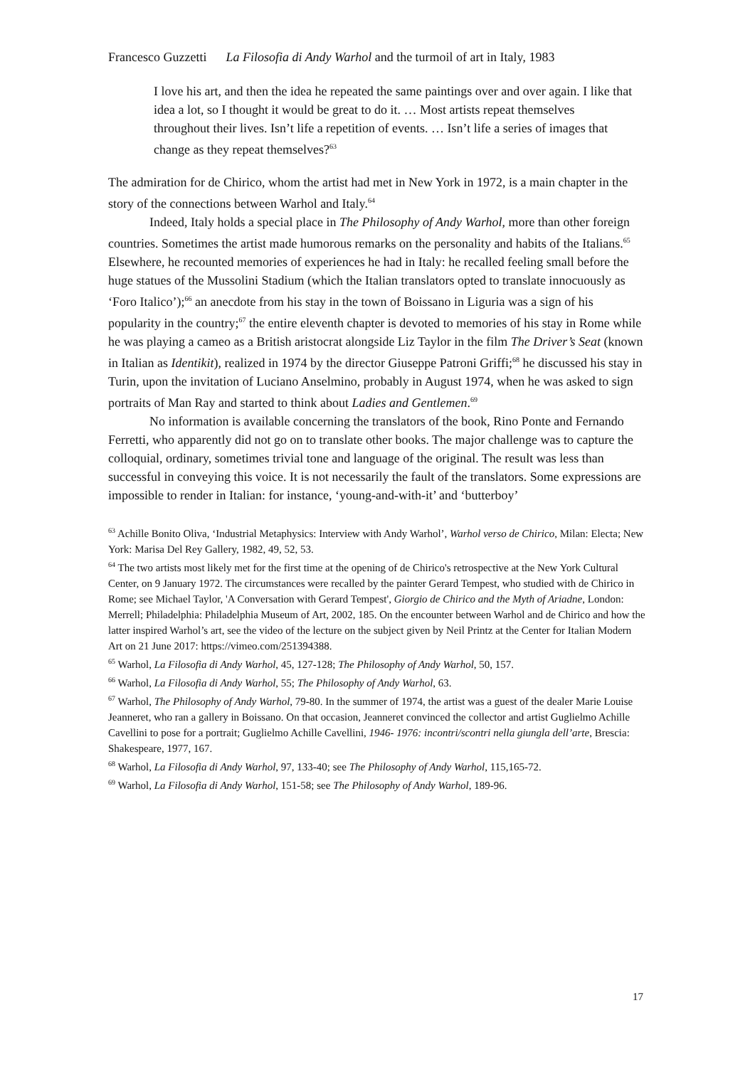Francesco Guzzetti La Filosofia di Andy Warhol and the turmoil of art in Italy, 1983
I love his art, and then the idea he repeated the same paintings over and over again. I like that idea a lot, so I thought it would be great to do it. … Most artists repeat themselves throughout their lives. Isn’t life a repetition of events. … Isn’t life a series of images that change as they repeat themselves?<sup>63</sup>
The admiration for de Chirico, whom the artist had met in New York in 1972, is a main chapter in the story of the connections between Warhol and Italy.<sup>64</sup>
Indeed, Italy holds a special place in The Philosophy of Andy Warhol, more than other foreign countries. Sometimes the artist made humorous remarks on the personality and habits of the Italians.<sup>65</sup> Elsewhere, he recounted memories of experiences he had in Italy: he recalled feeling small before the huge statues of the Mussolini Stadium (which the Italian translators opted to translate innocuously as ‘Foro Italico’);<sup>66</sup> an anecdote from his stay in the town of Boissano in Liguria was a sign of his popularity in the country;<sup>67</sup> the entire eleventh chapter is devoted to memories of his stay in Rome while he was playing a cameo as a British aristocrat alongside Liz Taylor in the film The Driver’s Seat (known in Italian as Identikit), realized in 1974 by the director Giuseppe Patroni Griffi;<sup>68</sup> he discussed his stay in Turin, upon the invitation of Luciano Anselmino, probably in August 1974, when he was asked to sign portraits of Man Ray and started to think about Ladies and Gentlemen.<sup>69</sup>
No information is available concerning the translators of the book, Rino Ponte and Fernando Ferretti, who apparently did not go on to translate other books. The major challenge was to capture the colloquial, ordinary, sometimes trivial tone and language of the original. The result was less than successful in conveying this voice. It is not necessarily the fault of the translators. Some expressions are impossible to render in Italian: for instance, ‘young-and-with-it’ and ‘butterboy’
<sup>63</sup> Achille Bonito Oliva, ‘Industrial Metaphysics: Interview with Andy Warhol’, Warhol verso de Chirico, Milan: Electa; New York: Marisa Del Rey Gallery, 1982, 49, 52, 53.
<sup>64</sup> The two artists most likely met for the first time at the opening of de Chirico's retrospective at the New York Cultural Center, on 9 January 1972. The circumstances were recalled by the painter Gerard Tempest, who studied with de Chirico in Rome; see Michael Taylor, 'A Conversation with Gerard Tempest', Giorgio de Chirico and the Myth of Ariadne, London: Merrell; Philadelphia: Philadelphia Museum of Art, 2002, 185. On the encounter between Warhol and de Chirico and how the latter inspired Warhol’s art, see the video of the lecture on the subject given by Neil Printz at the Center for Italian Modern Art on 21 June 2017: https://vimeo.com/251394388.
<sup>65</sup> Warhol, La Filosofia di Andy Warhol, 45, 127-128; The Philosophy of Andy Warhol, 50, 157.
<sup>66</sup> Warhol, La Filosofia di Andy Warhol, 55; The Philosophy of Andy Warhol, 63.
<sup>67</sup> Warhol, The Philosophy of Andy Warhol, 79-80. In the summer of 1974, the artist was a guest of the dealer Marie Louise Jeanneret, who ran a gallery in Boissano. On that occasion, Jeanneret convinced the collector and artist Guglielmo Achille Cavellini to pose for a portrait; Guglielmo Achille Cavellini, 1946- 1976: incontri/scontri nella giungla dell’arte, Brescia: Shakespeare, 1977, 167.
<sup>68</sup> Warhol, La Filosofia di Andy Warhol, 97, 133-40; see The Philosophy of Andy Warhol, 115,165-72.
<sup>69</sup> Warhol, La Filosofia di Andy Warhol, 151-58; see The Philosophy of Andy Warhol, 189-96.
17